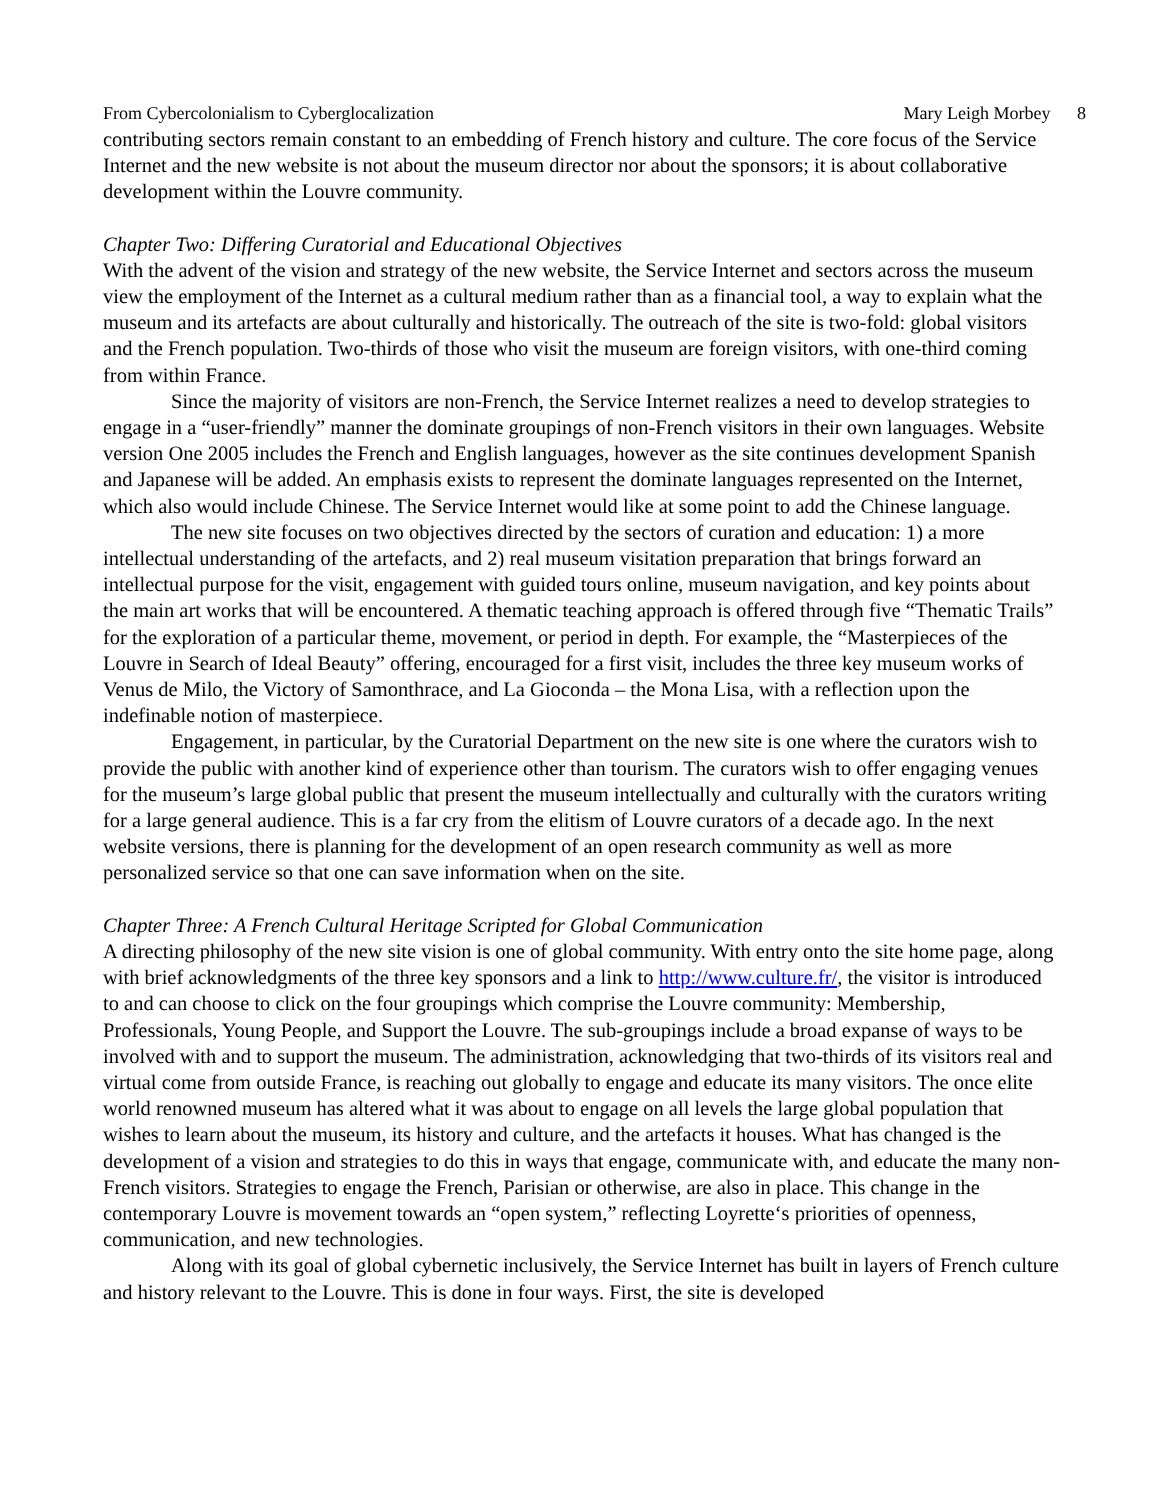From Cybercolonialism to Cyberglocalization Mary Leigh Morbey 8
contributing sectors remain constant to an embedding of French history and culture. The core focus of the Service Internet and the new website is not about the museum director nor about the sponsors; it is about collaborative development within the Louvre community.
Chapter Two: Differing Curatorial and Educational Objectives
With the advent of the vision and strategy of the new website, the Service Internet and sectors across the museum view the employment of the Internet as a cultural medium rather than as a financial tool, a way to explain what the museum and its artefacts are about culturally and historically. The outreach of the site is two-fold: global visitors and the French population. Two-thirds of those who visit the museum are foreign visitors, with one-third coming from within France.
Since the majority of visitors are non-French, the Service Internet realizes a need to develop strategies to engage in a “user-friendly” manner the dominate groupings of non-French visitors in their own languages. Website version One 2005 includes the French and English languages, however as the site continues development Spanish and Japanese will be added. An emphasis exists to represent the dominate languages represented on the Internet, which also would include Chinese. The Service Internet would like at some point to add the Chinese language.
The new site focuses on two objectives directed by the sectors of curation and education: 1) a more intellectual understanding of the artefacts, and 2) real museum visitation preparation that brings forward an intellectual purpose for the visit, engagement with guided tours online, museum navigation, and key points about the main art works that will be encountered. A thematic teaching approach is offered through five “Thematic Trails” for the exploration of a particular theme, movement, or period in depth. For example, the “Masterpieces of the Louvre in Search of Ideal Beauty” offering, encouraged for a first visit, includes the three key museum works of Venus de Milo, the Victory of Samonthrace, and La Gioconda – the Mona Lisa, with a reflection upon the indefinable notion of masterpiece.
Engagement, in particular, by the Curatorial Department on the new site is one where the curators wish to provide the public with another kind of experience other than tourism. The curators wish to offer engaging venues for the museum’s large global public that present the museum intellectually and culturally with the curators writing for a large general audience. This is a far cry from the elitism of Louvre curators of a decade ago. In the next website versions, there is planning for the development of an open research community as well as more personalized service so that one can save information when on the site.
Chapter Three: A French Cultural Heritage Scripted for Global Communication
A directing philosophy of the new site vision is one of global community. With entry onto the site home page, along with brief acknowledgments of the three key sponsors and a link to http://www.culture.fr/, the visitor is introduced to and can choose to click on the four groupings which comprise the Louvre community: Membership, Professionals, Young People, and Support the Louvre. The sub-groupings include a broad expanse of ways to be involved with and to support the museum. The administration, acknowledging that two-thirds of its visitors real and virtual come from outside France, is reaching out globally to engage and educate its many visitors. The once elite world renowned museum has altered what it was about to engage on all levels the large global population that wishes to learn about the museum, its history and culture, and the artefacts it houses. What has changed is the development of a vision and strategies to do this in ways that engage, communicate with, and educate the many non-French visitors. Strategies to engage the French, Parisian or otherwise, are also in place. This change in the contemporary Louvre is movement towards an “open system,” reflecting Loyrette‘s priorities of openness, communication, and new technologies.
Along with its goal of global cybernetic inclusively, the Service Internet has built in layers of French culture and history relevant to the Louvre. This is done in four ways. First, the site is developed